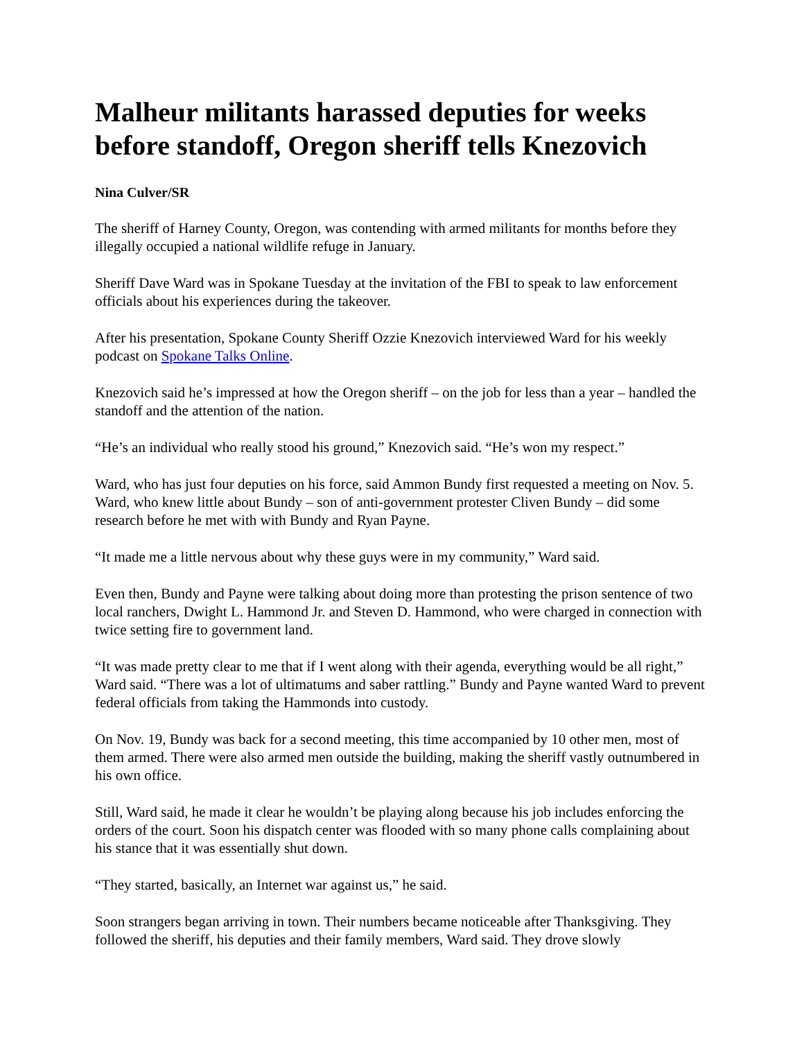Malheur militants harassed deputies for weeks before standoff, Oregon sheriff tells Knezovich
Nina Culver/SR
The sheriff of Harney County, Oregon, was contending with armed militants for months before they illegally occupied a national wildlife refuge in January.
Sheriff Dave Ward was in Spokane Tuesday at the invitation of the FBI to speak to law enforcement officials about his experiences during the takeover.
After his presentation, Spokane County Sheriff Ozzie Knezovich interviewed Ward for his weekly podcast on Spokane Talks Online.
Knezovich said he’s impressed at how the Oregon sheriff – on the job for less than a year – handled the standoff and the attention of the nation.
“He’s an individual who really stood his ground,” Knezovich said. “He’s won my respect.”
Ward, who has just four deputies on his force, said Ammon Bundy first requested a meeting on Nov. 5. Ward, who knew little about Bundy – son of anti-government protester Cliven Bundy – did some research before he met with with Bundy and Ryan Payne.
“It made me a little nervous about why these guys were in my community,” Ward said.
Even then, Bundy and Payne were talking about doing more than protesting the prison sentence of two local ranchers, Dwight L. Hammond Jr. and Steven D. Hammond, who were charged in connection with twice setting fire to government land.
“It was made pretty clear to me that if I went along with their agenda, everything would be all right,” Ward said. “There was a lot of ultimatums and saber rattling.” Bundy and Payne wanted Ward to prevent federal officials from taking the Hammonds into custody.
On Nov. 19, Bundy was back for a second meeting, this time accompanied by 10 other men, most of them armed. There were also armed men outside the building, making the sheriff vastly outnumbered in his own office.
Still, Ward said, he made it clear he wouldn’t be playing along because his job includes enforcing the orders of the court. Soon his dispatch center was flooded with so many phone calls complaining about his stance that it was essentially shut down.
“They started, basically, an Internet war against us,” he said.
Soon strangers began arriving in town. Their numbers became noticeable after Thanksgiving. They followed the sheriff, his deputies and their family members, Ward said. They drove slowly